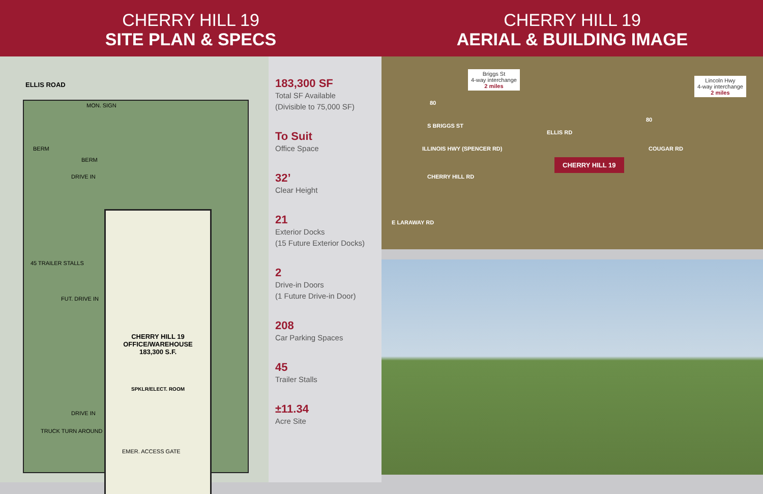CHERRY HILL 19
SITE PLAN & SPECS
CHERRY HILL 19
AERIAL & BUILDING IMAGE
ELLIS ROAD
CHERRY HILL 19
OFFICE/WAREHOUSE
183,300 S.F.
SPKLR/ELECT. ROOM
DRIVE IN
FUT. DRIVE IN
DRIVE IN
TRUCK TURN AROUND
EMER. ACCESS GATE
45 TRAILER STALLS
BERM
BERM
MON. SIGN
183,300 SF
Total SF Available
(Divisible to 75,000 SF)
To Suit
Office Space
32’
Clear Height
21
Exterior Docks
(15 Future Exterior Docks)
2
Drive-in Doors
(1 Future Drive-in Door)
208
Car Parking Spaces
45
Trailer Stalls
±11.34
Acre Site
Briggs St
4-way interchange
2 miles
Lincoln Hwy
4-way interchange
2 miles
80
80
S BRIGGS ST
ELLIS RD
ILLINOIS HWY (SPENCER RD)
CHERRY HILL RD
COUGAR RD
E LARAWAY RD
CHERRY HILL 19